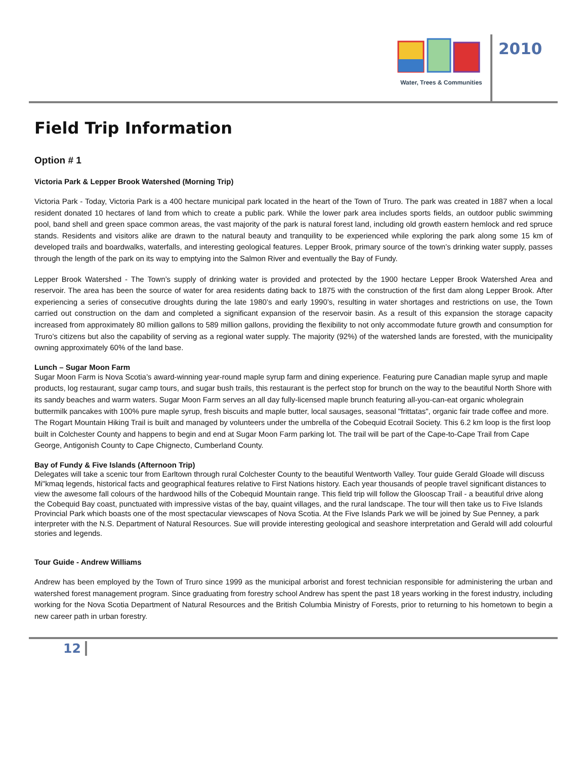Water, Trees & Communities
2010
Field Trip Information
Option # 1
Victoria Park & Lepper Brook Watershed (Morning Trip)
Victoria Park - Today, Victoria Park is a 400 hectare municipal park located in the heart of the Town of Truro. The park was created in 1887 when a local resident donated 10 hectares of land from which to create a public park. While the lower park area includes sports fields, an outdoor public swimming pool, band shell and green space common areas, the vast majority of the park is natural forest land, including old growth eastern hemlock and red spruce stands. Residents and visitors alike are drawn to the natural beauty and tranquility to be experienced while exploring the park along some 15 km of developed trails and boardwalks, waterfalls, and interesting geological features. Lepper Brook, primary source of the town’s drinking water supply, passes through the length of the park on its way to emptying into the Salmon River and eventually the Bay of Fundy.
Lepper Brook Watershed - The Town’s supply of drinking water is provided and protected by the 1900 hectare Lepper Brook Watershed Area and reservoir. The area has been the source of water for area residents dating back to 1875 with the construction of the first dam along Lepper Brook. After experiencing a series of consecutive droughts during the late 1980’s and early 1990’s, resulting in water shortages and restrictions on use, the Town carried out construction on the dam and completed a significant expansion of the reservoir basin. As a result of this expansion the storage capacity increased from approximately 80 million gallons to 589 million gallons, providing the flexibility to not only accommodate future growth and consumption for Truro’s citizens but also the capability of serving as a regional water supply. The majority (92%) of the watershed lands are forested, with the municipality owning approximately 60% of the land base.
Lunch – Sugar Moon Farm
Sugar Moon Farm is Nova Scotia’s award-winning year-round maple syrup farm and dining experience. Featuring pure Canadian maple syrup and maple products, log restaurant, sugar camp tours, and sugar bush trails, this restaurant is the perfect stop for brunch on the way to the beautiful North Shore with its sandy beaches and warm waters. Sugar Moon Farm serves an all day fully-licensed maple brunch featuring all-you-can-eat organic wholegrain buttermilk pancakes with 100% pure maple syrup, fresh biscuits and maple butter, local sausages, seasonal "frittatas", organic fair trade coffee and more. The Rogart Mountain Hiking Trail is built and managed by volunteers under the umbrella of the Cobequid Ecotrail Society. This 6.2 km loop is the first loop built in Colchester County and happens to begin and end at Sugar Moon Farm parking lot. The trail will be part of the Cape-to-Cape Trail from Cape George, Antigonish County to Cape Chignecto, Cumberland County.
Bay of Fundy & Five Islands (Afternoon Trip)
Delegates will take a scenic tour from Earltown through rural Colchester County to the beautiful Wentworth Valley. Tour guide Gerald Gloade will discuss Mi"kmaq legends, historical facts and geographical features relative to First Nations history. Each year thousands of people travel significant distances to view the awesome fall colours of the hardwood hills of the Cobequid Mountain range. This field trip will follow the Glooscap Trail - a beautiful drive along the Cobequid Bay coast, punctuated with impressive vistas of the bay, quaint villages, and the rural landscape. The tour will then take us to Five Islands Provincial Park which boasts one of the most spectacular viewscapes of Nova Scotia. At the Five Islands Park we will be joined by Sue Penney, a park interpreter with the N.S. Department of Natural Resources. Sue will provide interesting geological and seashore interpretation and Gerald will add colourful stories and legends.
Tour Guide - Andrew Williams
Andrew has been employed by the Town of Truro since 1999 as the municipal arborist and forest technician responsible for administering the urban and watershed forest management program. Since graduating from forestry school Andrew has spent the past 18 years working in the forest industry, including working for the Nova Scotia Department of Natural Resources and the British Columbia Ministry of Forests, prior to returning to his hometown to begin a new career path in urban forestry.
12